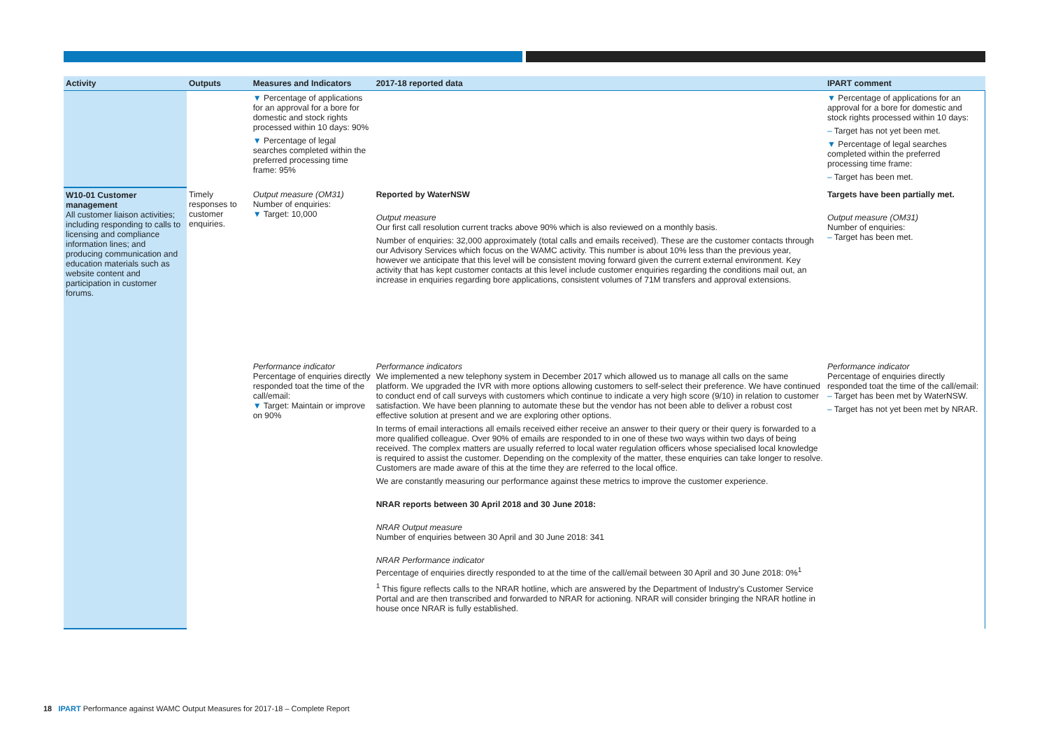| Activity | Outputs | Measures and Indicators | 2017-18 reported data | IPART comment |
| --- | --- | --- | --- | --- |
| | | ▼ Percentage of applications for an approval for a bore for domestic and stock rights processed within 10 days: 90% ▼ Percentage of legal searches completed within the preferred processing time frame: 95% | | ▼ Percentage of applications for an approval for a bore for domestic and stock rights processed within 10 days: – Target has not yet been met. ▼ Percentage of legal searches completed within the preferred processing time frame: – Target has been met. |
| W10-01 Customer management All customer liaison activities; including responding to calls to licensing and compliance information lines; and producing communication and education materials such as website content and participation in customer forums. | Timely responses to customer enquiries. | Output measure (OM31) Number of enquiries: ▼ Target: 10,000 | Reported by WaterNSW Output measure Our first call resolution current tracks above 90% which is also reviewed on a monthly basis. Number of enquiries: 32,000 approximately (total calls and emails received). These are the customer contacts through our Advisory Services which focus on the WAMC activity. This number is about 10% less than the previous year, however we anticipate that this level will be consistent moving forward given the current external environment. Key activity that has kept customer contacts at this level include customer enquiries regarding the conditions mail out, an increase in enquiries regarding bore applications, consistent volumes of 71M transfers and approval extensions. | Targets have been partially met. Output measure (OM31) Number of enquiries: – Target has been met. |
| | | Performance indicator Percentage of enquiries directly responded toat the time of the call/email: ▼ Target: Maintain or improve on 90% | Performance indicators We implemented a new telephony system in December 2017 which allowed us to manage all calls on the same platform. We upgraded the IVR with more options allowing customers to self-select their preference. We have continued to conduct end of call surveys with customers which continue to indicate a very high score (9/10) in relation to customer satisfaction. We have been planning to automate these but the vendor has not been able to deliver a robust cost effective solution at present and we are exploring other options. In terms of email interactions all emails received either receive an answer to their query or their query is forwarded to a more qualified colleague. Over 90% of emails are responded to in one of these two ways within two days of being received. The complex matters are usually referred to local water regulation officers whose specialised local knowledge is required to assist the customer. Depending on the complexity of the matter, these enquiries can take longer to resolve. Customers are made aware of this at the time they are referred to the local office. We are constantly measuring our performance against these metrics to improve the customer experience. NRAR reports between 30 April 2018 and 30 June 2018: NRAR Output measure Number of enquiries between 30 April and 30 June 2018: 341 NRAR Performance indicator Percentage of enquiries directly responded to at the time of the call/email between 30 April and 30 June 2018: 0%<sup>1</sup> <sup>1</sup> This figure reflects calls to the NRAR hotline, which are answered by the Department of Industry's Customer Service Portal and are then transcribed and forwarded to NRAR for actioning. NRAR will consider bringing the NRAR hotline in house once NRAR is fully established. | Performance indicator Percentage of enquiries directly responded toat the time of the call/email: – Target has been met by WaterNSW. – Target has not yet been met by NRAR. |
18 IPART Performance against WAMC Output Measures for 2017-18 – Complete Report